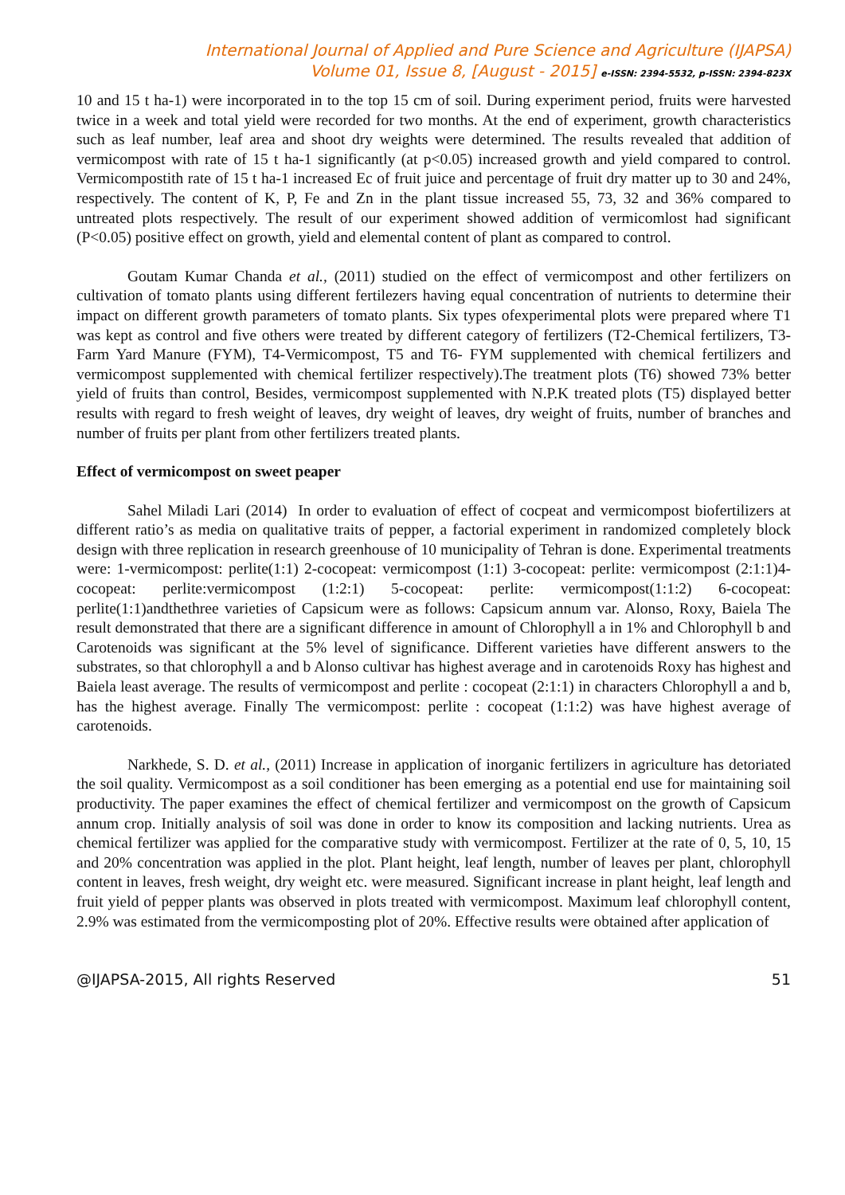International Journal of Applied and Pure Science and Agriculture (IJAPSA)
Volume 01, Issue 8, [August - 2015] e-ISSN: 2394-5532, p-ISSN: 2394-823X
10 and 15 t ha-1) were incorporated in to the top 15 cm of soil. During experiment period, fruits were harvested twice in a week and total yield were recorded for two months. At the end of experiment, growth characteristics such as leaf number, leaf area and shoot dry weights were determined. The results revealed that addition of vermicompost with rate of 15 t ha-1 significantly (at p<0.05) increased growth and yield compared to control. Vermicompostith rate of 15 t ha-1 increased Ec of fruit juice and percentage of fruit dry matter up to 30 and 24%, respectively. The content of K, P, Fe and Zn in the plant tissue increased 55, 73, 32 and 36% compared to untreated plots respectively. The result of our experiment showed addition of vermicomlost had significant (P<0.05) positive effect on growth, yield and elemental content of plant as compared to control.
Goutam Kumar Chanda et al., (2011) studied on the effect of vermicompost and other fertilizers on cultivation of tomato plants using different fertilezers having equal concentration of nutrients to determine their impact on different growth parameters of tomato plants. Six types ofexperimental plots were prepared where T1 was kept as control and five others were treated by different category of fertilizers (T2-Chemical fertilizers, T3-Farm Yard Manure (FYM), T4-Vermicompost, T5 and T6- FYM supplemented with chemical fertilizers and vermicompost supplemented with chemical fertilizer respectively).The treatment plots (T6) showed 73% better yield of fruits than control, Besides, vermicompost supplemented with N.P.K treated plots (T5) displayed better results with regard to fresh weight of leaves, dry weight of leaves, dry weight of fruits, number of branches and number of fruits per plant from other fertilizers treated plants.
Effect of vermicompost on sweet peaper
Sahel Miladi Lari (2014) In order to evaluation of effect of cocpeat and vermicompost biofertilizers at different ratio’s as media on qualitative traits of pepper, a factorial experiment in randomized completely block design with three replication in research greenhouse of 10 municipality of Tehran is done. Experimental treatments were: 1-vermicompost: perlite(1:1) 2-cocopeat: vermicompost (1:1) 3-cocopeat: perlite: vermicompost (2:1:1)4-cocopeat: perlite:vermicompost (1:2:1) 5-cocopeat: perlite: vermicompost(1:1:2) 6-cocopeat: perlite(1:1)andthethree varieties of Capsicum were as follows: Capsicum annum var. Alonso, Roxy, Baiela The result demonstrated that there are a significant difference in amount of Chlorophyll a in 1% and Chlorophyll b and Carotenoids was significant at the 5% level of significance. Different varieties have different answers to the substrates, so that chlorophyll a and b Alonso cultivar has highest average and in carotenoids Roxy has highest and Baiela least average. The results of vermicompost and perlite : cocopeat (2:1:1) in characters Chlorophyll a and b, has the highest average. Finally The vermicompost: perlite : cocopeat (1:1:2) was have highest average of carotenoids.
Narkhede, S. D. et al., (2011) Increase in application of inorganic fertilizers in agriculture has detoriated the soil quality. Vermicompost as a soil conditioner has been emerging as a potential end use for maintaining soil productivity. The paper examines the effect of chemical fertilizer and vermicompost on the growth of Capsicum annum crop. Initially analysis of soil was done in order to know its composition and lacking nutrients. Urea as chemical fertilizer was applied for the comparative study with vermicompost. Fertilizer at the rate of 0, 5, 10, 15 and 20% concentration was applied in the plot. Plant height, leaf length, number of leaves per plant, chlorophyll content in leaves, fresh weight, dry weight etc. were measured. Significant increase in plant height, leaf length and fruit yield of pepper plants was observed in plots treated with vermicompost. Maximum leaf chlorophyll content, 2.9% was estimated from the vermicomposting plot of 20%. Effective results were obtained after application of
@IJAPSA-2015, All rights Reserved 51